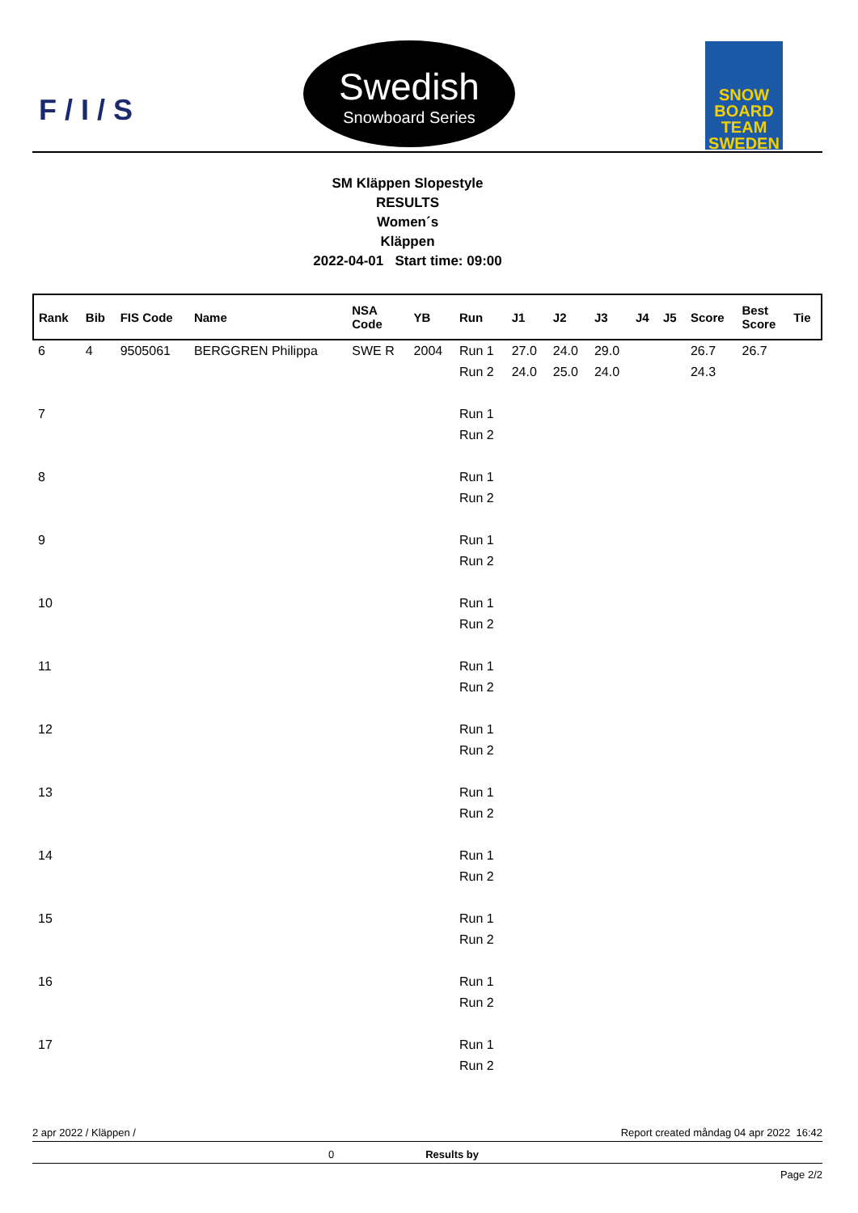F / I / S
Swedish
Snowboard Series
SNOW BOARD TEAM SWEDEN
SM Kläppen Slopestyle
RESULTS
Women´s
Kläppen
2022-04-01 Start time: 09:00
| Rank | Bib | FIS Code | Name | NSA Code | YB | Run | J1 | J2 | J3 | J4 | J5 | Score | Best Score | Tie |
| --- | --- | --- | --- | --- | --- | --- | --- | --- | --- | --- | --- | --- | --- | --- |
| 6 | 4 | 9505061 | BERGGREN Philippa | SWE R | 2004 | Run 1 | 27.0 | 24.0 | 29.0 | | | 26.7 | 26.7 | |
| | | | | | | Run 2 | 24.0 | 25.0 | 24.0 | | | 24.3 | | |
| 7 | | | | | | Run 1 | | | | | | | | |
| | | | | | | Run 2 | | | | | | | | |
| 8 | | | | | | Run 1 | | | | | | | | |
| | | | | | | Run 2 | | | | | | | | |
| 9 | | | | | | Run 1 | | | | | | | | |
| | | | | | | Run 2 | | | | | | | | |
| 10 | | | | | | Run 1 | | | | | | | | |
| | | | | | | Run 2 | | | | | | | | |
| 11 | | | | | | Run 1 | | | | | | | | |
| | | | | | | Run 2 | | | | | | | | |
| 12 | | | | | | Run 1 | | | | | | | | |
| | | | | | | Run 2 | | | | | | | | |
| 13 | | | | | | Run 1 | | | | | | | | |
| | | | | | | Run 2 | | | | | | | | |
| 14 | | | | | | Run 1 | | | | | | | | |
| | | | | | | Run 2 | | | | | | | | |
| 15 | | | | | | Run 1 | | | | | | | | |
| | | | | | | Run 2 | | | | | | | | |
| 16 | | | | | | Run 1 | | | | | | | | |
| | | | | | | Run 2 | | | | | | | | |
| 17 | | | | | | Run 1 | | | | | | | | |
| | | | | | | Run 2 | | | | | | | | |
2 apr 2022 / Kläppen / Report created måndag 04 apr 2022 16:42
0 Results by
Page 2/2